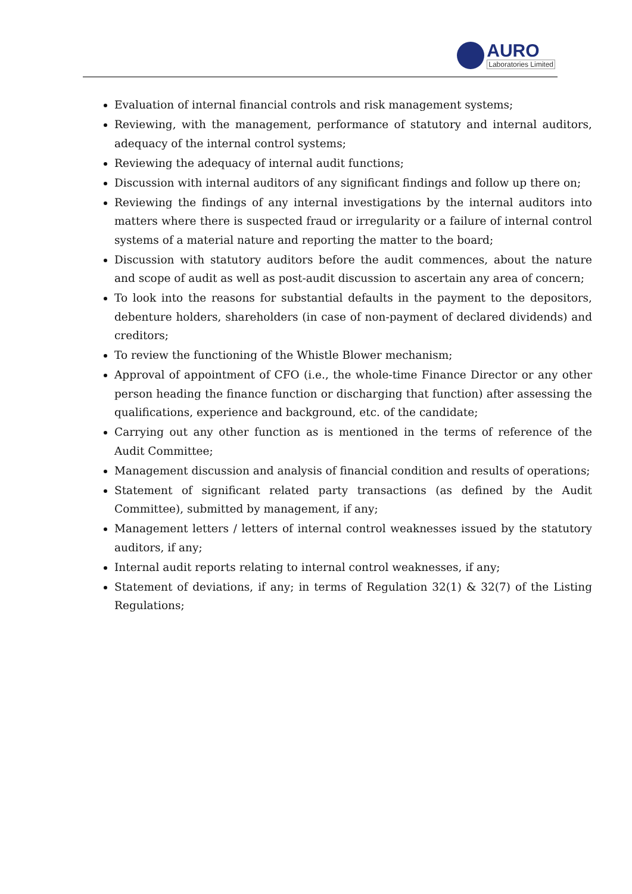AURO
Laboratories Limited
Evaluation of internal financial controls and risk management systems;
Reviewing, with the management, performance of statutory and internal auditors, adequacy of the internal control systems;
Reviewing the adequacy of internal audit functions;
Discussion with internal auditors of any significant findings and follow up there on;
Reviewing the findings of any internal investigations by the internal auditors into matters where there is suspected fraud or irregularity or a failure of internal control systems of a material nature and reporting the matter to the board;
Discussion with statutory auditors before the audit commences, about the nature and scope of audit as well as post-audit discussion to ascertain any area of concern;
To look into the reasons for substantial defaults in the payment to the depositors, debenture holders, shareholders (in case of non-payment of declared dividends) and creditors;
To review the functioning of the Whistle Blower mechanism;
Approval of appointment of CFO (i.e., the whole-time Finance Director or any other person heading the finance function or discharging that function) after assessing the qualifications, experience and background, etc. of the candidate;
Carrying out any other function as is mentioned in the terms of reference of the Audit Committee;
Management discussion and analysis of financial condition and results of operations;
Statement of significant related party transactions (as defined by the Audit Committee), submitted by management, if any;
Management letters / letters of internal control weaknesses issued by the statutory auditors, if any;
Internal audit reports relating to internal control weaknesses, if any;
Statement of deviations, if any; in terms of Regulation 32(1) & 32(7) of the Listing Regulations;